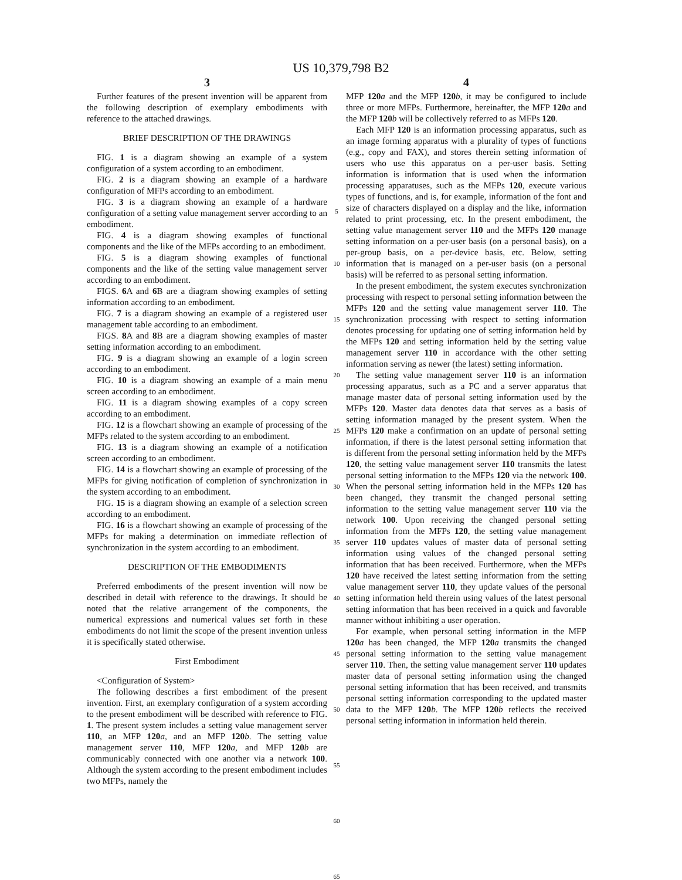US 10,379,798 B2
3
Further features of the present invention will be apparent from the following description of exemplary embodiments with reference to the attached drawings.
BRIEF DESCRIPTION OF THE DRAWINGS
FIG. 1 is a diagram showing an example of a system configuration of a system according to an embodiment.
FIG. 2 is a diagram showing an example of a hardware configuration of MFPs according to an embodiment.
FIG. 3 is a diagram showing an example of a hardware configuration of a setting value management server according to an embodiment.
FIG. 4 is a diagram showing examples of functional components and the like of the MFPs according to an embodiment.
FIG. 5 is a diagram showing examples of functional components and the like of the setting value management server according to an embodiment.
FIGS. 6 A and 6 B are a diagram showing examples of setting information according to an embodiment.
FIG. 7 is a diagram showing an example of a registered user management table according to an embodiment.
FIGS. 8 A and 8 B are a diagram showing examples of master setting information according to an embodiment.
FIG. 9 is a diagram showing an example of a login screen according to an embodiment.
FIG. 10 is a diagram showing an example of a main menu screen according to an embodiment.
FIG. 11 is a diagram showing examples of a copy screen according to an embodiment.
FIG. 12 is a flowchart showing an example of processing of the MFPs related to the system according to an embodiment.
FIG. 13 is a diagram showing an example of a notification screen according to an embodiment.
FIG. 14 is a flowchart showing an example of processing of the MFPs for giving notification of completion of synchronization in the system according to an embodiment.
FIG. 15 is a diagram showing an example of a selection screen according to an embodiment.
FIG. 16 is a flowchart showing an example of processing of the MFPs for making a determination on immediate reflection of synchronization in the system according to an embodiment.
DESCRIPTION OF THE EMBODIMENTS
Preferred embodiments of the present invention will now be described in detail with reference to the drawings. It should be noted that the relative arrangement of the components, the numerical expressions and numerical values set forth in these embodiments do not limit the scope of the present invention unless it is specifically stated otherwise.
First Embodiment
<Configuration of System>
The following describes a first embodiment of the present invention. First, an exemplary configuration of a system according to the present embodiment will be described with reference to FIG. 1. The present system includes a setting value management server 110, an MFP 120 a, and an MFP 120 b. The setting value management server 110, MFP 120 a, and MFP 120 b are communicably connected with one another via a network 100. Although the system according to the present embodiment includes two MFPs, namely the
5
10
15
20
25
30
35
40
45
50
55
60
65
4
MFP 120 a and the MFP 120 b, it may be configured to include three or more MFPs. Furthermore, hereinafter, the MFP 120 a and the MFP 120 b will be collectively referred to as MFPs 120.
Each MFP 120 is an information processing apparatus, such as an image forming apparatus with a plurality of types of functions (e.g., copy and FAX), and stores therein setting information of users who use this apparatus on a per-user basis. Setting information is information that is used when the information processing apparatuses, such as the MFPs 120, execute various types of functions, and is, for example, information of the font and size of characters displayed on a display and the like, information related to print processing, etc. In the present embodiment, the setting value management server 110 and the MFPs 120 manage setting information on a per-user basis (on a personal basis), on a per-group basis, on a per-device basis, etc. Below, setting information that is managed on a per-user basis (on a personal basis) will be referred to as personal setting information.
In the present embodiment, the system executes synchronization processing with respect to personal setting information between the MFPs 120 and the setting value management server 110. The synchronization processing with respect to setting information denotes processing for updating one of setting information held by the MFPs 120 and setting information held by the setting value management server 110 in accordance with the other setting information serving as newer (the latest) setting information.
The setting value management server 110 is an information processing apparatus, such as a PC and a server apparatus that manage master data of personal setting information used by the MFPs 120. Master data denotes data that serves as a basis of setting information managed by the present system. When the MFPs 120 make a confirmation on an update of personal setting information, if there is the latest personal setting information that is different from the personal setting information held by the MFPs 120, the setting value management server 110 transmits the latest personal setting information to the MFPs 120 via the network 100. When the personal setting information held in the MFPs 120 has been changed, they transmit the changed personal setting information to the setting value management server 110 via the network 100. Upon receiving the changed personal setting information from the MFPs 120, the setting value management server 110 updates values of master data of personal setting information using values of the changed personal setting information that has been received. Furthermore, when the MFPs 120 have received the latest setting information from the setting value management server 110, they update values of the personal setting information held therein using values of the latest personal setting information that has been received in a quick and favorable manner without inhibiting a user operation.
For example, when personal setting information in the MFP 120 a has been changed, the MFP 120 a transmits the changed personal setting information to the setting value management server 110. Then, the setting value management server 110 updates master data of personal setting information using the changed personal setting information that has been received, and transmits personal setting information corresponding to the updated master data to the MFP 120 b. The MFP 120 b reflects the received personal setting information in information held therein.